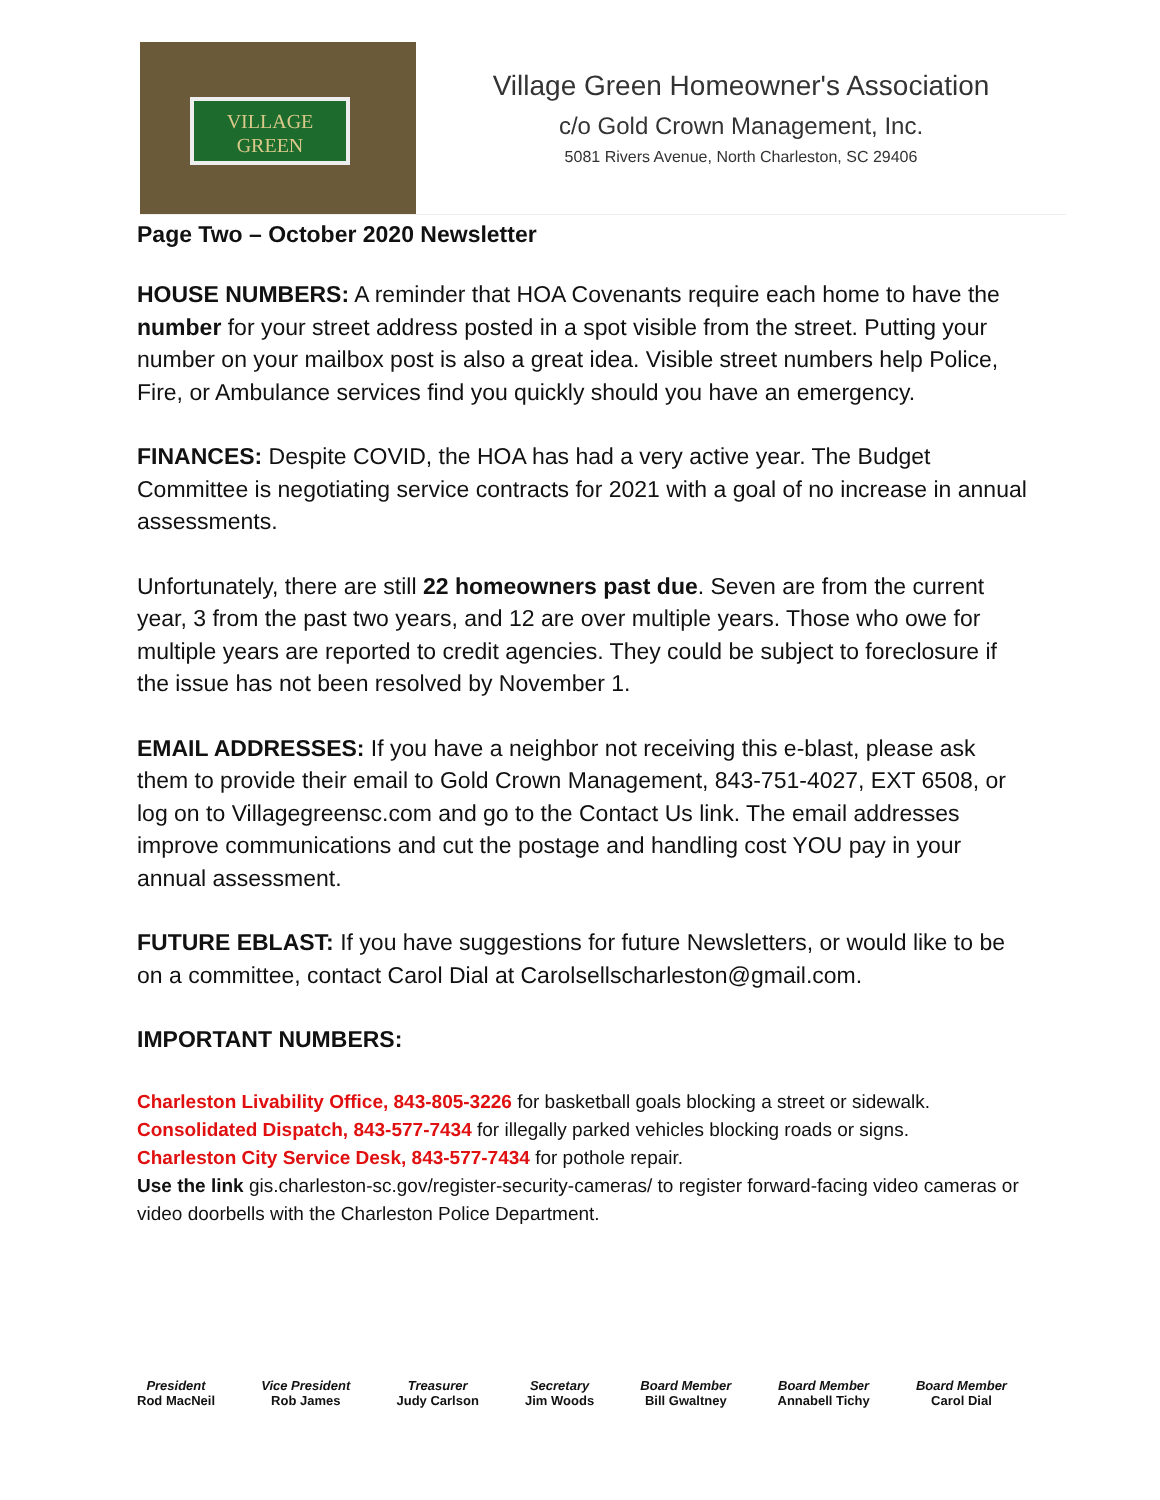VILLAGE
GREEN
Village Green Homeowner's Association
c/o Gold Crown Management, Inc.
5081 Rivers Avenue, North Charleston, SC 29406
Page Two – October 2020 Newsletter
HOUSE NUMBERS: A reminder that HOA Covenants require each home to have the number for your street address posted in a spot visible from the street. Putting your number on your mailbox post is also a great idea. Visible street numbers help Police, Fire, or Ambulance services find you quickly should you have an emergency.
FINANCES: Despite COVID, the HOA has had a very active year. The Budget Committee is negotiating service contracts for 2021 with a goal of no increase in annual assessments.
Unfortunately, there are still 22 homeowners past due. Seven are from the current year, 3 from the past two years, and 12 are over multiple years. Those who owe for multiple years are reported to credit agencies. They could be subject to foreclosure if the issue has not been resolved by November 1.
EMAIL ADDRESSES: If you have a neighbor not receiving this e-blast, please ask them to provide their email to Gold Crown Management, 843-751-4027, EXT 6508, or log on to Villagegreensc.com and go to the Contact Us link. The email addresses improve communications and cut the postage and handling cost YOU pay in your annual assessment.
FUTURE EBLAST: If you have suggestions for future Newsletters, or would like to be on a committee, contact Carol Dial at Carolsellscharleston@gmail.com.
IMPORTANT NUMBERS:
Charleston Livability Office, 843-805-3226 for basketball goals blocking a street or sidewalk.
Consolidated Dispatch, 843-577-7434 for illegally parked vehicles blocking roads or signs.
Charleston City Service Desk, 843-577-7434 for pothole repair.
Use the link gis.charleston-sc.gov/register-security-cameras/ to register forward-facing video cameras or video doorbells with the Charleston Police Department.
President
Rod MacNeil
Vice President
Rob James
Treasurer
Judy Carlson
Secretary
Jim Woods
Board Member
Bill Gwaltney
Board Member
Annabell Tichy
Board Member
Carol Dial